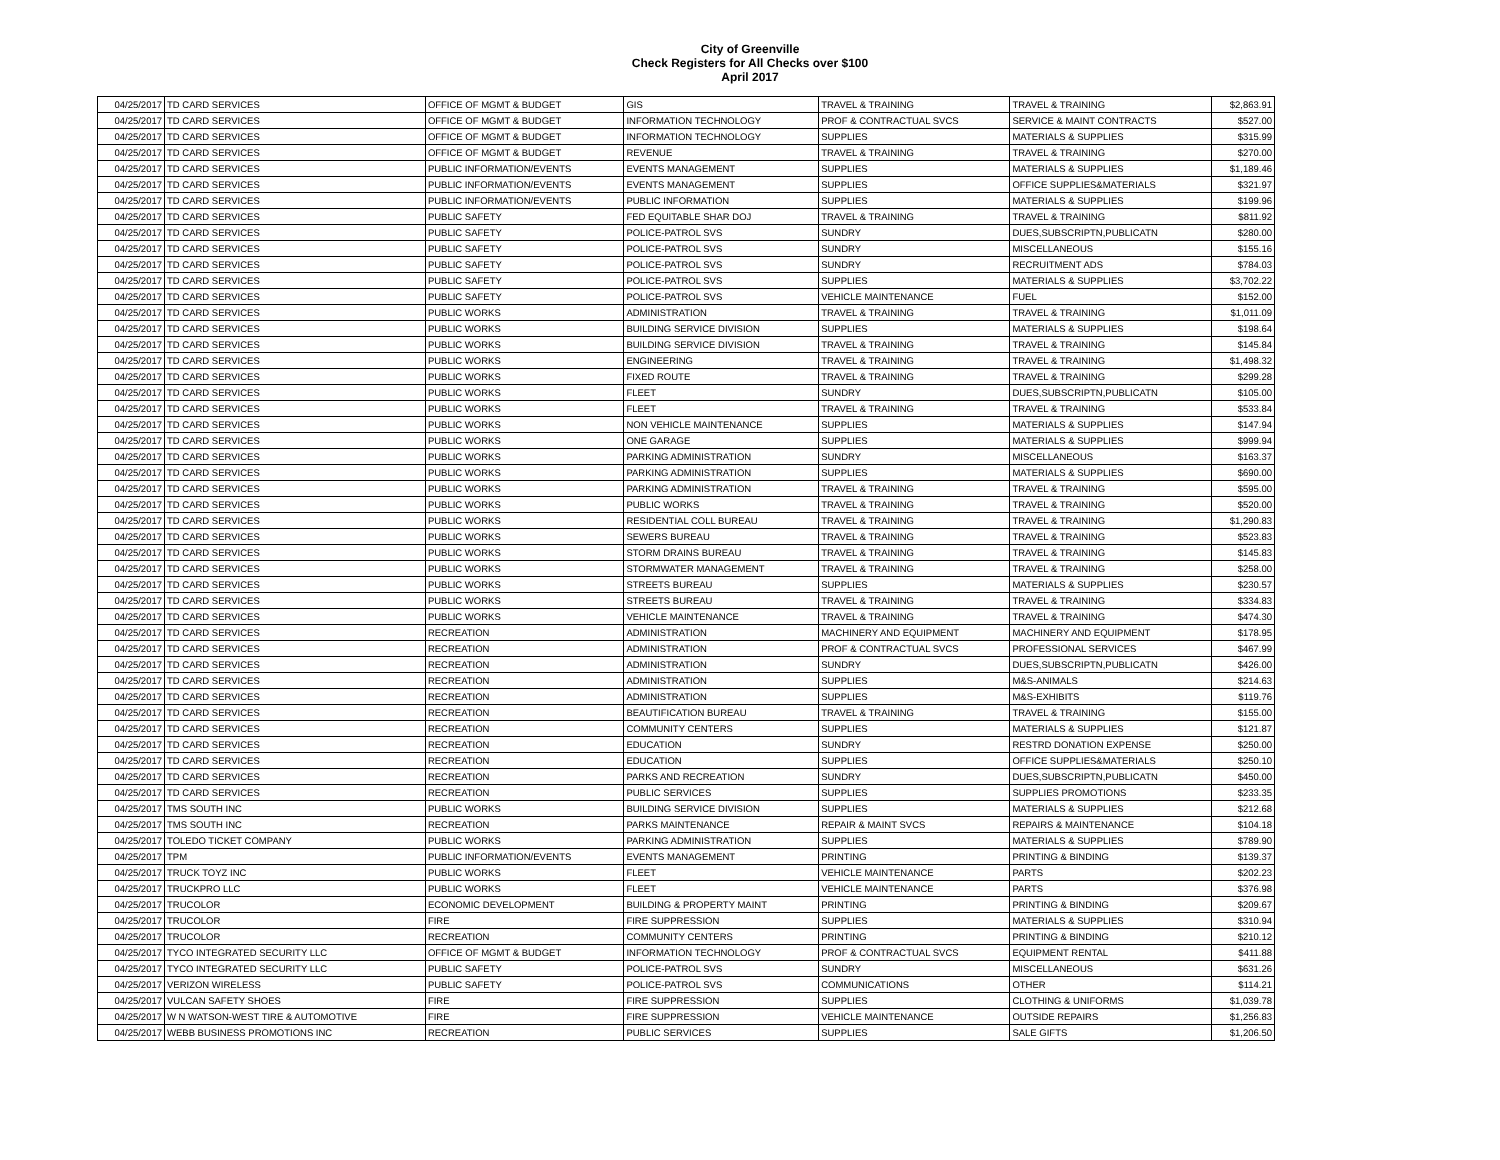City of Greenville
Check Registers for All Checks over $100
April 2017
| 04/25/2017 | TD CARD SERVICES | OFFICE OF MGMT & BUDGET | GIS | TRAVEL & TRAINING | TRAVEL & TRAINING | $2,863.91 |
| 04/25/2017 | TD CARD SERVICES | OFFICE OF MGMT & BUDGET | INFORMATION TECHNOLOGY | PROF & CONTRACTUAL SVCS | SERVICE & MAINT CONTRACTS | $527.00 |
| 04/25/2017 | TD CARD SERVICES | OFFICE OF MGMT & BUDGET | INFORMATION TECHNOLOGY | SUPPLIES | MATERIALS & SUPPLIES | $315.99 |
| 04/25/2017 | TD CARD SERVICES | OFFICE OF MGMT & BUDGET | REVENUE | TRAVEL & TRAINING | TRAVEL & TRAINING | $270.00 |
| 04/25/2017 | TD CARD SERVICES | PUBLIC INFORMATION/EVENTS | EVENTS MANAGEMENT | SUPPLIES | MATERIALS & SUPPLIES | $1,189.46 |
| 04/25/2017 | TD CARD SERVICES | PUBLIC INFORMATION/EVENTS | EVENTS MANAGEMENT | SUPPLIES | OFFICE SUPPLIES&MATERIALS | $321.97 |
| 04/25/2017 | TD CARD SERVICES | PUBLIC INFORMATION/EVENTS | PUBLIC INFORMATION | SUPPLIES | MATERIALS & SUPPLIES | $199.96 |
| 04/25/2017 | TD CARD SERVICES | PUBLIC SAFETY | FED EQUITABLE SHAR DOJ | TRAVEL & TRAINING | TRAVEL & TRAINING | $811.92 |
| 04/25/2017 | TD CARD SERVICES | PUBLIC SAFETY | POLICE-PATROL SVS | SUNDRY | DUES,SUBSCRIPTN,PUBLICATN | $280.00 |
| 04/25/2017 | TD CARD SERVICES | PUBLIC SAFETY | POLICE-PATROL SVS | SUNDRY | MISCELLANEOUS | $155.16 |
| 04/25/2017 | TD CARD SERVICES | PUBLIC SAFETY | POLICE-PATROL SVS | SUNDRY | RECRUITMENT ADS | $784.03 |
| 04/25/2017 | TD CARD SERVICES | PUBLIC SAFETY | POLICE-PATROL SVS | SUPPLIES | MATERIALS & SUPPLIES | $3,702.22 |
| 04/25/2017 | TD CARD SERVICES | PUBLIC SAFETY | POLICE-PATROL SVS | VEHICLE MAINTENANCE | FUEL | $152.00 |
| 04/25/2017 | TD CARD SERVICES | PUBLIC WORKS | ADMINISTRATION | TRAVEL & TRAINING | TRAVEL & TRAINING | $1,011.09 |
| 04/25/2017 | TD CARD SERVICES | PUBLIC WORKS | BUILDING SERVICE DIVISION | SUPPLIES | MATERIALS & SUPPLIES | $198.64 |
| 04/25/2017 | TD CARD SERVICES | PUBLIC WORKS | BUILDING SERVICE DIVISION | TRAVEL & TRAINING | TRAVEL & TRAINING | $145.84 |
| 04/25/2017 | TD CARD SERVICES | PUBLIC WORKS | ENGINEERING | TRAVEL & TRAINING | TRAVEL & TRAINING | $1,498.32 |
| 04/25/2017 | TD CARD SERVICES | PUBLIC WORKS | FIXED ROUTE | TRAVEL & TRAINING | TRAVEL & TRAINING | $299.28 |
| 04/25/2017 | TD CARD SERVICES | PUBLIC WORKS | FLEET | SUNDRY | DUES,SUBSCRIPTN,PUBLICATN | $105.00 |
| 04/25/2017 | TD CARD SERVICES | PUBLIC WORKS | FLEET | TRAVEL & TRAINING | TRAVEL & TRAINING | $533.84 |
| 04/25/2017 | TD CARD SERVICES | PUBLIC WORKS | NON VEHICLE MAINTENANCE | SUPPLIES | MATERIALS & SUPPLIES | $147.94 |
| 04/25/2017 | TD CARD SERVICES | PUBLIC WORKS | ONE GARAGE | SUPPLIES | MATERIALS & SUPPLIES | $999.94 |
| 04/25/2017 | TD CARD SERVICES | PUBLIC WORKS | PARKING ADMINISTRATION | SUNDRY | MISCELLANEOUS | $163.37 |
| 04/25/2017 | TD CARD SERVICES | PUBLIC WORKS | PARKING ADMINISTRATION | SUPPLIES | MATERIALS & SUPPLIES | $690.00 |
| 04/25/2017 | TD CARD SERVICES | PUBLIC WORKS | PARKING ADMINISTRATION | TRAVEL & TRAINING | TRAVEL & TRAINING | $595.00 |
| 04/25/2017 | TD CARD SERVICES | PUBLIC WORKS | PUBLIC WORKS | TRAVEL & TRAINING | TRAVEL & TRAINING | $520.00 |
| 04/25/2017 | TD CARD SERVICES | PUBLIC WORKS | RESIDENTIAL COLL BUREAU | TRAVEL & TRAINING | TRAVEL & TRAINING | $1,290.83 |
| 04/25/2017 | TD CARD SERVICES | PUBLIC WORKS | SEWERS BUREAU | TRAVEL & TRAINING | TRAVEL & TRAINING | $523.83 |
| 04/25/2017 | TD CARD SERVICES | PUBLIC WORKS | STORM DRAINS BUREAU | TRAVEL & TRAINING | TRAVEL & TRAINING | $145.83 |
| 04/25/2017 | TD CARD SERVICES | PUBLIC WORKS | STORMWATER MANAGEMENT | TRAVEL & TRAINING | TRAVEL & TRAINING | $258.00 |
| 04/25/2017 | TD CARD SERVICES | PUBLIC WORKS | STREETS BUREAU | SUPPLIES | MATERIALS & SUPPLIES | $230.57 |
| 04/25/2017 | TD CARD SERVICES | PUBLIC WORKS | STREETS BUREAU | TRAVEL & TRAINING | TRAVEL & TRAINING | $334.83 |
| 04/25/2017 | TD CARD SERVICES | PUBLIC WORKS | VEHICLE MAINTENANCE | TRAVEL & TRAINING | TRAVEL & TRAINING | $474.30 |
| 04/25/2017 | TD CARD SERVICES | RECREATION | ADMINISTRATION | MACHINERY AND EQUIPMENT | MACHINERY AND EQUIPMENT | $178.95 |
| 04/25/2017 | TD CARD SERVICES | RECREATION | ADMINISTRATION | PROF & CONTRACTUAL SVCS | PROFESSIONAL SERVICES | $467.99 |
| 04/25/2017 | TD CARD SERVICES | RECREATION | ADMINISTRATION | SUNDRY | DUES,SUBSCRIPTN,PUBLICATN | $426.00 |
| 04/25/2017 | TD CARD SERVICES | RECREATION | ADMINISTRATION | SUPPLIES | M&S-ANIMALS | $214.63 |
| 04/25/2017 | TD CARD SERVICES | RECREATION | ADMINISTRATION | SUPPLIES | M&S-EXHIBITS | $119.76 |
| 04/25/2017 | TD CARD SERVICES | RECREATION | BEAUTIFICATION BUREAU | TRAVEL & TRAINING | TRAVEL & TRAINING | $155.00 |
| 04/25/2017 | TD CARD SERVICES | RECREATION | COMMUNITY CENTERS | SUPPLIES | MATERIALS & SUPPLIES | $121.87 |
| 04/25/2017 | TD CARD SERVICES | RECREATION | EDUCATION | SUNDRY | RESTRD DONATION EXPENSE | $250.00 |
| 04/25/2017 | TD CARD SERVICES | RECREATION | EDUCATION | SUPPLIES | OFFICE SUPPLIES&MATERIALS | $250.10 |
| 04/25/2017 | TD CARD SERVICES | RECREATION | PARKS AND RECREATION | SUNDRY | DUES,SUBSCRIPTN,PUBLICATN | $450.00 |
| 04/25/2017 | TD CARD SERVICES | RECREATION | PUBLIC SERVICES | SUPPLIES | SUPPLIES PROMOTIONS | $233.35 |
| 04/25/2017 | TMS SOUTH INC | PUBLIC WORKS | BUILDING SERVICE DIVISION | SUPPLIES | MATERIALS & SUPPLIES | $212.68 |
| 04/25/2017 | TMS SOUTH INC | RECREATION | PARKS MAINTENANCE | REPAIR & MAINT SVCS | REPAIRS & MAINTENANCE | $104.18 |
| 04/25/2017 | TOLEDO TICKET COMPANY | PUBLIC WORKS | PARKING ADMINISTRATION | SUPPLIES | MATERIALS & SUPPLIES | $789.90 |
| 04/25/2017 | TPM | PUBLIC INFORMATION/EVENTS | EVENTS MANAGEMENT | PRINTING | PRINTING & BINDING | $139.37 |
| 04/25/2017 | TRUCK TOYZ INC | PUBLIC WORKS | FLEET | VEHICLE MAINTENANCE | PARTS | $202.23 |
| 04/25/2017 | TRUCKPRO LLC | PUBLIC WORKS | FLEET | VEHICLE MAINTENANCE | PARTS | $376.98 |
| 04/25/2017 | TRUCOLOR | ECONOMIC DEVELOPMENT | BUILDING & PROPERTY MAINT | PRINTING | PRINTING & BINDING | $209.67 |
| 04/25/2017 | TRUCOLOR | FIRE | FIRE SUPPRESSION | SUPPLIES | MATERIALS & SUPPLIES | $310.94 |
| 04/25/2017 | TRUCOLOR | RECREATION | COMMUNITY CENTERS | PRINTING | PRINTING & BINDING | $210.12 |
| 04/25/2017 | TYCO INTEGRATED SECURITY LLC | OFFICE OF MGMT & BUDGET | INFORMATION TECHNOLOGY | PROF & CONTRACTUAL SVCS | EQUIPMENT RENTAL | $411.88 |
| 04/25/2017 | TYCO INTEGRATED SECURITY LLC | PUBLIC SAFETY | POLICE-PATROL SVS | SUNDRY | MISCELLANEOUS | $631.26 |
| 04/25/2017 | VERIZON WIRELESS | PUBLIC SAFETY | POLICE-PATROL SVS | COMMUNICATIONS | OTHER | $114.21 |
| 04/25/2017 | VULCAN SAFETY SHOES | FIRE | FIRE SUPPRESSION | SUPPLIES | CLOTHING & UNIFORMS | $1,039.78 |
| 04/25/2017 | W N WATSON-WEST TIRE & AUTOMOTIVE | FIRE | FIRE SUPPRESSION | VEHICLE MAINTENANCE | OUTSIDE REPAIRS | $1,256.83 |
| 04/25/2017 | WEBB BUSINESS PROMOTIONS INC | RECREATION | PUBLIC SERVICES | SUPPLIES | SALE GIFTS | $1,206.50 |